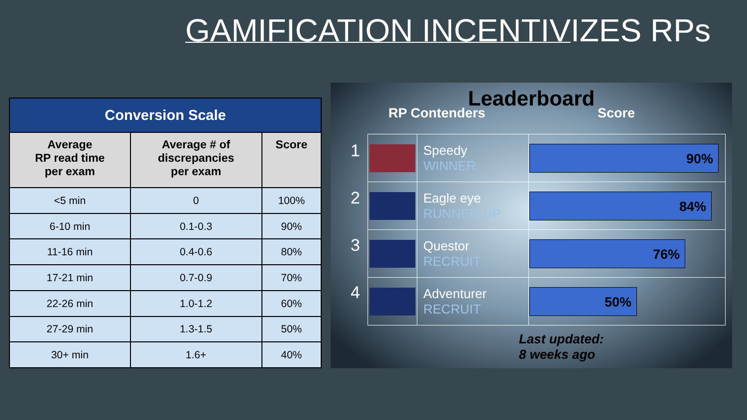GAMIFICATION INCENTIVIZES RPs
| Conversion Scale | | |
| --- | --- | --- |
| Average RP read time per exam | Average # of discrepancies per exam | Score |
| <5 min | 0 | 100% |
| 6-10 min | 0.1-0.3 | 90% |
| 11-16 min | 0.4-0.6 | 80% |
| 17-21 min | 0.7-0.9 | 70% |
| 22-26 min | 1.0-1.2 | 60% |
| 27-29 min | 1.3-1.5 | 50% |
| 30+ min | 1.6+ | 40% |
Leaderboard
RP Contenders Score
1
2
3
4
| | Speedy WINNER | 90% |
| | Eagle eye RUNNER-UP | 84% |
| | Questor RECRUIT | 76% |
| | Adventurer RECRUIT | 50% |
Last updated:
8 weeks ago